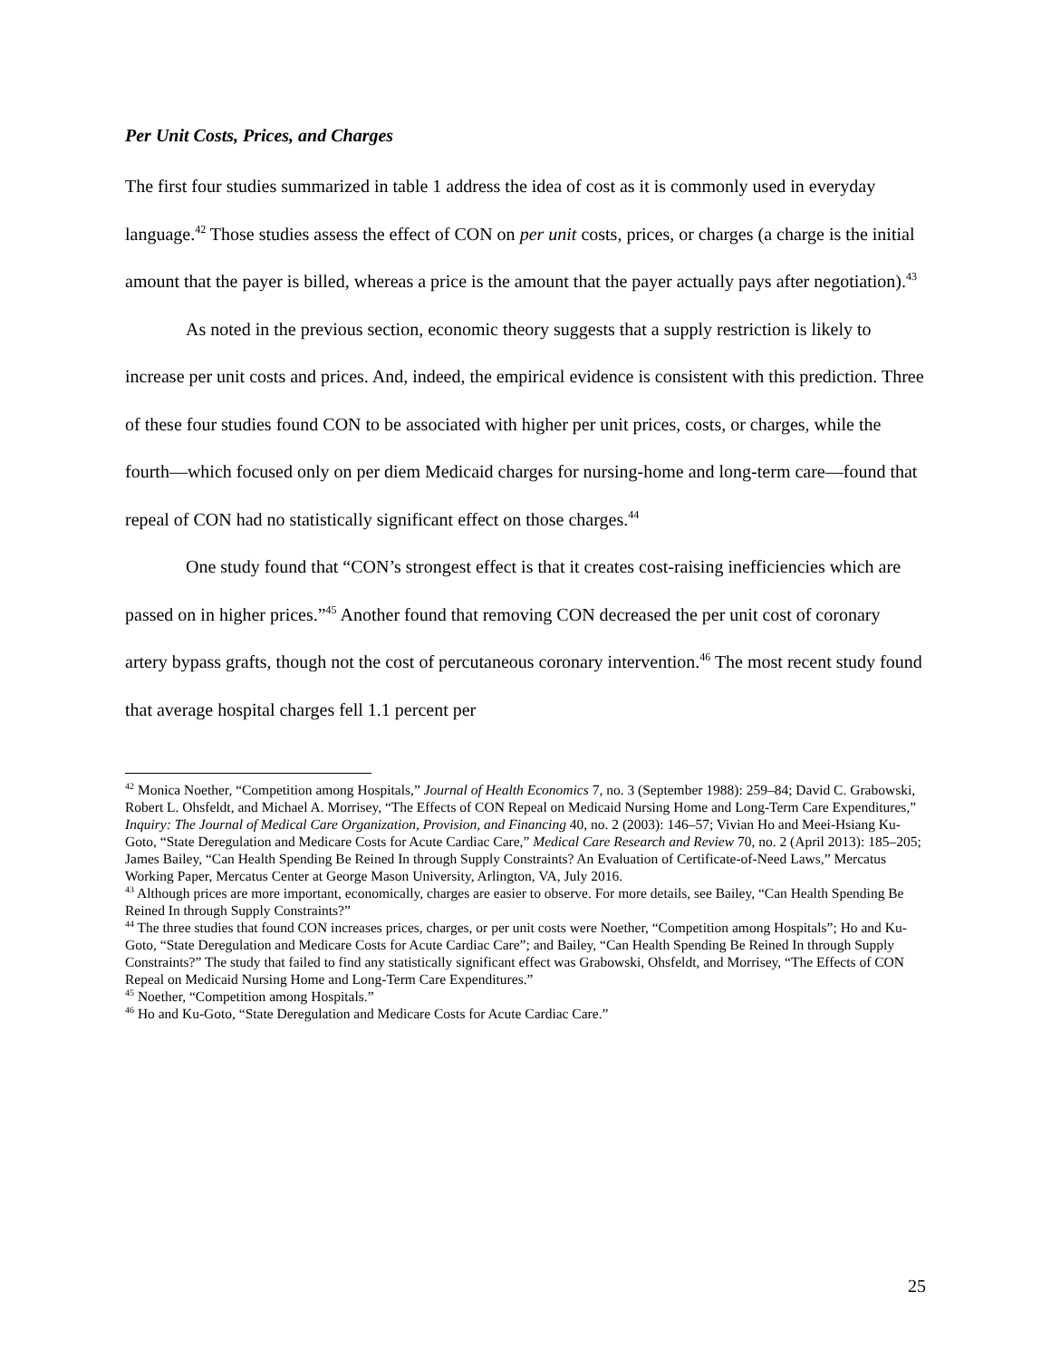Per Unit Costs, Prices, and Charges
The first four studies summarized in table 1 address the idea of cost as it is commonly used in everyday language.<sup>42</sup> Those studies assess the effect of CON on per unit costs, prices, or charges (a charge is the initial amount that the payer is billed, whereas a price is the amount that the payer actually pays after negotiation).<sup>43</sup>
As noted in the previous section, economic theory suggests that a supply restriction is likely to increase per unit costs and prices. And, indeed, the empirical evidence is consistent with this prediction. Three of these four studies found CON to be associated with higher per unit prices, costs, or charges, while the fourth—which focused only on per diem Medicaid charges for nursing-home and long-term care—found that repeal of CON had no statistically significant effect on those charges.<sup>44</sup>
One study found that “CON’s strongest effect is that it creates cost-raising inefficiencies which are passed on in higher prices.”<sup>45</sup> Another found that removing CON decreased the per unit cost of coronary artery bypass grafts, though not the cost of percutaneous coronary intervention.<sup>46</sup> The most recent study found that average hospital charges fell 1.1 percent per
<sup>42</sup> Monica Noether, “Competition among Hospitals,” Journal of Health Economics 7, no. 3 (September 1988): 259–84; David C. Grabowski, Robert L. Ohsfeldt, and Michael A. Morrisey, “The Effects of CON Repeal on Medicaid Nursing Home and Long-Term Care Expenditures,” Inquiry: The Journal of Medical Care Organization, Provision, and Financing 40, no. 2 (2003): 146–57; Vivian Ho and Meei-Hsiang Ku-Goto, “State Deregulation and Medicare Costs for Acute Cardiac Care,” Medical Care Research and Review 70, no. 2 (April 2013): 185–205; James Bailey, “Can Health Spending Be Reined In through Supply Constraints? An Evaluation of Certificate-of-Need Laws,” Mercatus Working Paper, Mercatus Center at George Mason University, Arlington, VA, July 2016.
<sup>43</sup> Although prices are more important, economically, charges are easier to observe. For more details, see Bailey, “Can Health Spending Be Reined In through Supply Constraints?”
<sup>44</sup> The three studies that found CON increases prices, charges, or per unit costs were Noether, “Competition among Hospitals”; Ho and Ku-Goto, “State Deregulation and Medicare Costs for Acute Cardiac Care”; and Bailey, “Can Health Spending Be Reined In through Supply Constraints?” The study that failed to find any statistically significant effect was Grabowski, Ohsfeldt, and Morrisey, “The Effects of CON Repeal on Medicaid Nursing Home and Long-Term Care Expenditures.”
<sup>45</sup> Noether, “Competition among Hospitals.”
<sup>46</sup> Ho and Ku-Goto, “State Deregulation and Medicare Costs for Acute Cardiac Care.”
25